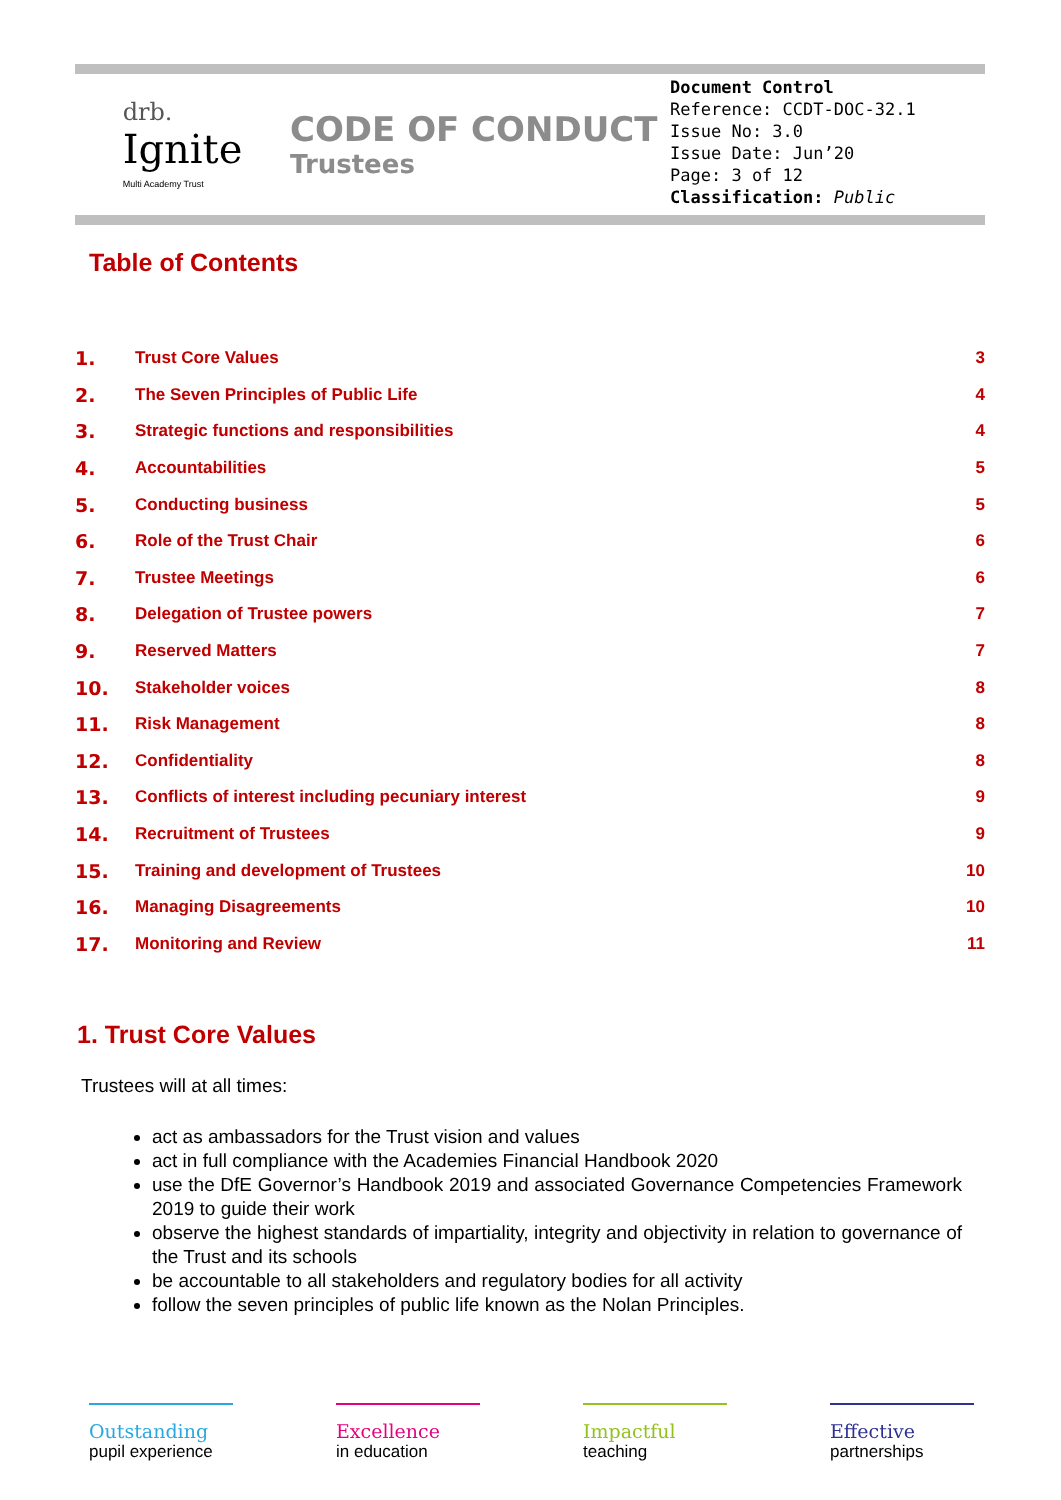drb.
Ignite
Multi Academy Trust
CODE OF CONDUCT
Trustees
Document Control
Reference: CCDT-DOC-32.1
Issue No: 3.0
Issue Date: Jun’20
Page: 3 of 12
Classification: Public
Table of Contents
| 1. | Trust Core Values | 3 |
| 2. | The Seven Principles of Public Life | 4 |
| 3. | Strategic functions and responsibilities | 4 |
| 4. | Accountabilities | 5 |
| 5. | Conducting business | 5 |
| 6. | Role of the Trust Chair | 6 |
| 7. | Trustee Meetings | 6 |
| 8. | Delegation of Trustee powers | 7 |
| 9. | Reserved Matters | 7 |
| 10. | Stakeholder voices | 8 |
| 11. | Risk Management | 8 |
| 12. | Confidentiality | 8 |
| 13. | Conflicts of interest including pecuniary interest | 9 |
| 14. | Recruitment of Trustees | 9 |
| 15. | Training and development of Trustees | 10 |
| 16. | Managing Disagreements | 10 |
| 17. | Monitoring and Review | 11 |
1. Trust Core Values
Trustees will at all times:
act as ambassadors for the Trust vision and values
act in full compliance with the Academies Financial Handbook 2020
use the DfE Governor’s Handbook 2019 and associated Governance Competencies Framework 2019 to guide their work
observe the highest standards of impartiality, integrity and objectivity in relation to governance of the Trust and its schools
be accountable to all stakeholders and regulatory bodies for all activity
follow the seven principles of public life known as the Nolan Principles.
Outstanding
pupil experience
Excellence
in education
Impactful
teaching
Effective
partnerships